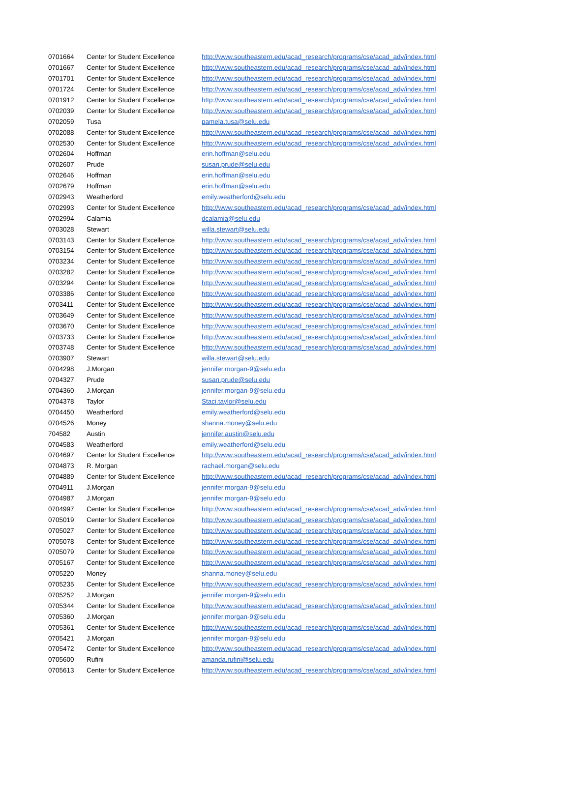| 0701664 | Center for Student Excellence | http://www.southeastern.edu/acad_research/programs/cse/acad_adv/index.html |
| 0701667 | Center for Student Excellence | http://www.southeastern.edu/acad_research/programs/cse/acad_adv/index.html |
| 0701701 | Center for Student Excellence | http://www.southeastern.edu/acad_research/programs/cse/acad_adv/index.html |
| 0701724 | Center for Student Excellence | http://www.southeastern.edu/acad_research/programs/cse/acad_adv/index.html |
| 0701912 | Center for Student Excellence | http://www.southeastern.edu/acad_research/programs/cse/acad_adv/index.html |
| 0702039 | Center for Student Excellence | http://www.southeastern.edu/acad_research/programs/cse/acad_adv/index.html |
| 0702059 | Tusa | pamela.tusa@selu.edu |
| 0702088 | Center for Student Excellence | http://www.southeastern.edu/acad_research/programs/cse/acad_adv/index.html |
| 0702530 | Center for Student Excellence | http://www.southeastern.edu/acad_research/programs/cse/acad_adv/index.html |
| 0702604 | Hoffman | erin.hoffman@selu.edu |
| 0702607 | Prude | susan.prude@selu.edu |
| 0702646 | Hoffman | erin.hoffman@selu.edu |
| 0702679 | Hoffman | erin.hoffman@selu.edu |
| 0702943 | Weatherford | emily.weatherford@selu.edu |
| 0702993 | Center for Student Excellence | http://www.southeastern.edu/acad_research/programs/cse/acad_adv/index.html |
| 0702994 | Calamia | dcalamia@selu.edu |
| 0703028 | Stewart | willa.stewart@selu.edu |
| 0703143 | Center for Student Excellence | http://www.southeastern.edu/acad_research/programs/cse/acad_adv/index.html |
| 0703154 | Center for Student Excellence | http://www.southeastern.edu/acad_research/programs/cse/acad_adv/index.html |
| 0703234 | Center for Student Excellence | http://www.southeastern.edu/acad_research/programs/cse/acad_adv/index.html |
| 0703282 | Center for Student Excellence | http://www.southeastern.edu/acad_research/programs/cse/acad_adv/index.html |
| 0703294 | Center for Student Excellence | http://www.southeastern.edu/acad_research/programs/cse/acad_adv/index.html |
| 0703386 | Center for Student Excellence | http://www.southeastern.edu/acad_research/programs/cse/acad_adv/index.html |
| 0703411 | Center for Student Excellence | http://www.southeastern.edu/acad_research/programs/cse/acad_adv/index.html |
| 0703649 | Center for Student Excellence | http://www.southeastern.edu/acad_research/programs/cse/acad_adv/index.html |
| 0703670 | Center for Student Excellence | http://www.southeastern.edu/acad_research/programs/cse/acad_adv/index.html |
| 0703733 | Center for Student Excellence | http://www.southeastern.edu/acad_research/programs/cse/acad_adv/index.html |
| 0703748 | Center for Student Excellence | http://www.southeastern.edu/acad_research/programs/cse/acad_adv/index.html |
| 0703907 | Stewart | willa.stewart@selu.edu |
| 0704298 | J.Morgan | jennifer.morgan-9@selu.edu |
| 0704327 | Prude | susan.prude@selu.edu |
| 0704360 | J.Morgan | jennifer.morgan-9@selu.edu |
| 0704378 | Taylor | Staci.taylor@selu.edu |
| 0704450 | Weatherford | emily.weatherford@selu.edu |
| 0704526 | Money | shanna.money@selu.edu |
| 704582 | Austin | jennifer.austin@selu.edu |
| 0704583 | Weatherford | emily.weatherford@selu.edu |
| 0704697 | Center for Student Excellence | http://www.southeastern.edu/acad_research/programs/cse/acad_adv/index.html |
| 0704873 | R. Morgan | rachael.morgan@selu.edu |
| 0704889 | Center for Student Excellence | http://www.southeastern.edu/acad_research/programs/cse/acad_adv/index.html |
| 0704911 | J.Morgan | jennifer.morgan-9@selu.edu |
| 0704987 | J.Morgan | jennifer.morgan-9@selu.edu |
| 0704997 | Center for Student Excellence | http://www.southeastern.edu/acad_research/programs/cse/acad_adv/index.html |
| 0705019 | Center for Student Excellence | http://www.southeastern.edu/acad_research/programs/cse/acad_adv/index.html |
| 0705027 | Center for Student Excellence | http://www.southeastern.edu/acad_research/programs/cse/acad_adv/index.html |
| 0705078 | Center for Student Excellence | http://www.southeastern.edu/acad_research/programs/cse/acad_adv/index.html |
| 0705079 | Center for Student Excellence | http://www.southeastern.edu/acad_research/programs/cse/acad_adv/index.html |
| 0705167 | Center for Student Excellence | http://www.southeastern.edu/acad_research/programs/cse/acad_adv/index.html |
| 0705220 | Money | shanna.money@selu.edu |
| 0705235 | Center for Student Excellence | http://www.southeastern.edu/acad_research/programs/cse/acad_adv/index.html |
| 0705252 | J.Morgan | jennifer.morgan-9@selu.edu |
| 0705344 | Center for Student Excellence | http://www.southeastern.edu/acad_research/programs/cse/acad_adv/index.html |
| 0705360 | J.Morgan | jennifer.morgan-9@selu.edu |
| 0705361 | Center for Student Excellence | http://www.southeastern.edu/acad_research/programs/cse/acad_adv/index.html |
| 0705421 | J.Morgan | jennifer.morgan-9@selu.edu |
| 0705472 | Center for Student Excellence | http://www.southeastern.edu/acad_research/programs/cse/acad_adv/index.html |
| 0705600 | Rufini | amanda.rufini@selu.edu |
| 0705613 | Center for Student Excellence | http://www.southeastern.edu/acad_research/programs/cse/acad_adv/index.html |